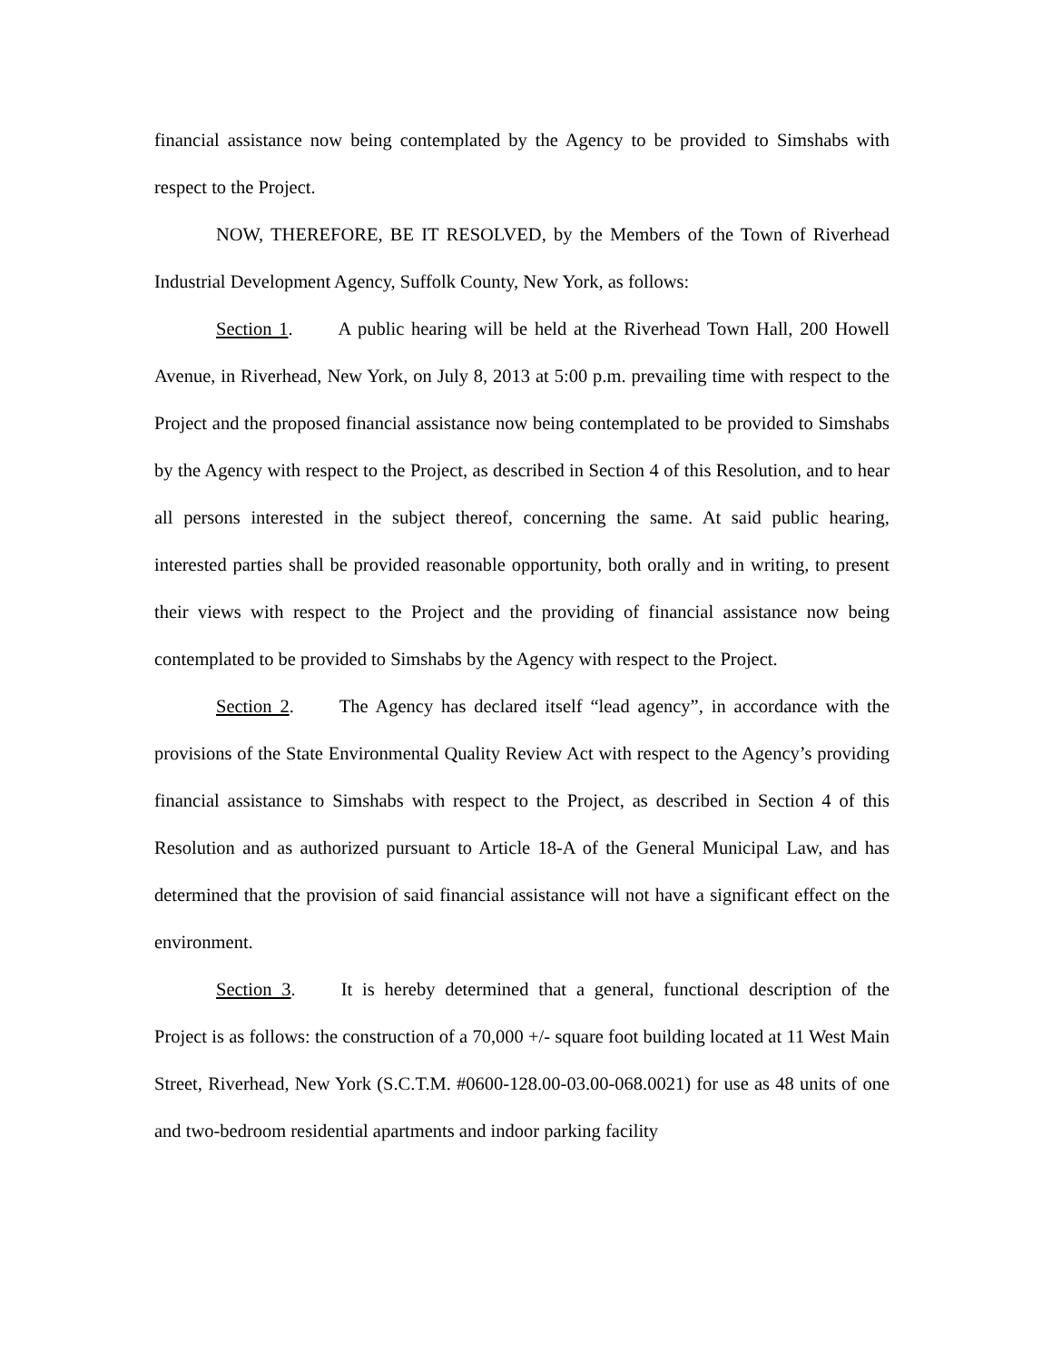financial assistance now being contemplated by the Agency to be provided to Simshabs with respect to the Project.
NOW, THEREFORE, BE IT RESOLVED, by the Members of the Town of Riverhead Industrial Development Agency, Suffolk County, New York, as follows:
Section 1. A public hearing will be held at the Riverhead Town Hall, 200 Howell Avenue, in Riverhead, New York, on July 8, 2013 at 5:00 p.m. prevailing time with respect to the Project and the proposed financial assistance now being contemplated to be provided to Simshabs by the Agency with respect to the Project, as described in Section 4 of this Resolution, and to hear all persons interested in the subject thereof, concerning the same. At said public hearing, interested parties shall be provided reasonable opportunity, both orally and in writing, to present their views with respect to the Project and the providing of financial assistance now being contemplated to be provided to Simshabs by the Agency with respect to the Project.
Section 2. The Agency has declared itself “lead agency”, in accordance with the provisions of the State Environmental Quality Review Act with respect to the Agency’s providing financial assistance to Simshabs with respect to the Project, as described in Section 4 of this Resolution and as authorized pursuant to Article 18-A of the General Municipal Law, and has determined that the provision of said financial assistance will not have a significant effect on the environment.
Section 3. It is hereby determined that a general, functional description of the Project is as follows: the construction of a 70,000 +/- square foot building located at 11 West Main Street, Riverhead, New York (S.C.T.M. #0600-128.00-03.00-068.0021) for use as 48 units of one and two-bedroom residential apartments and indoor parking facility